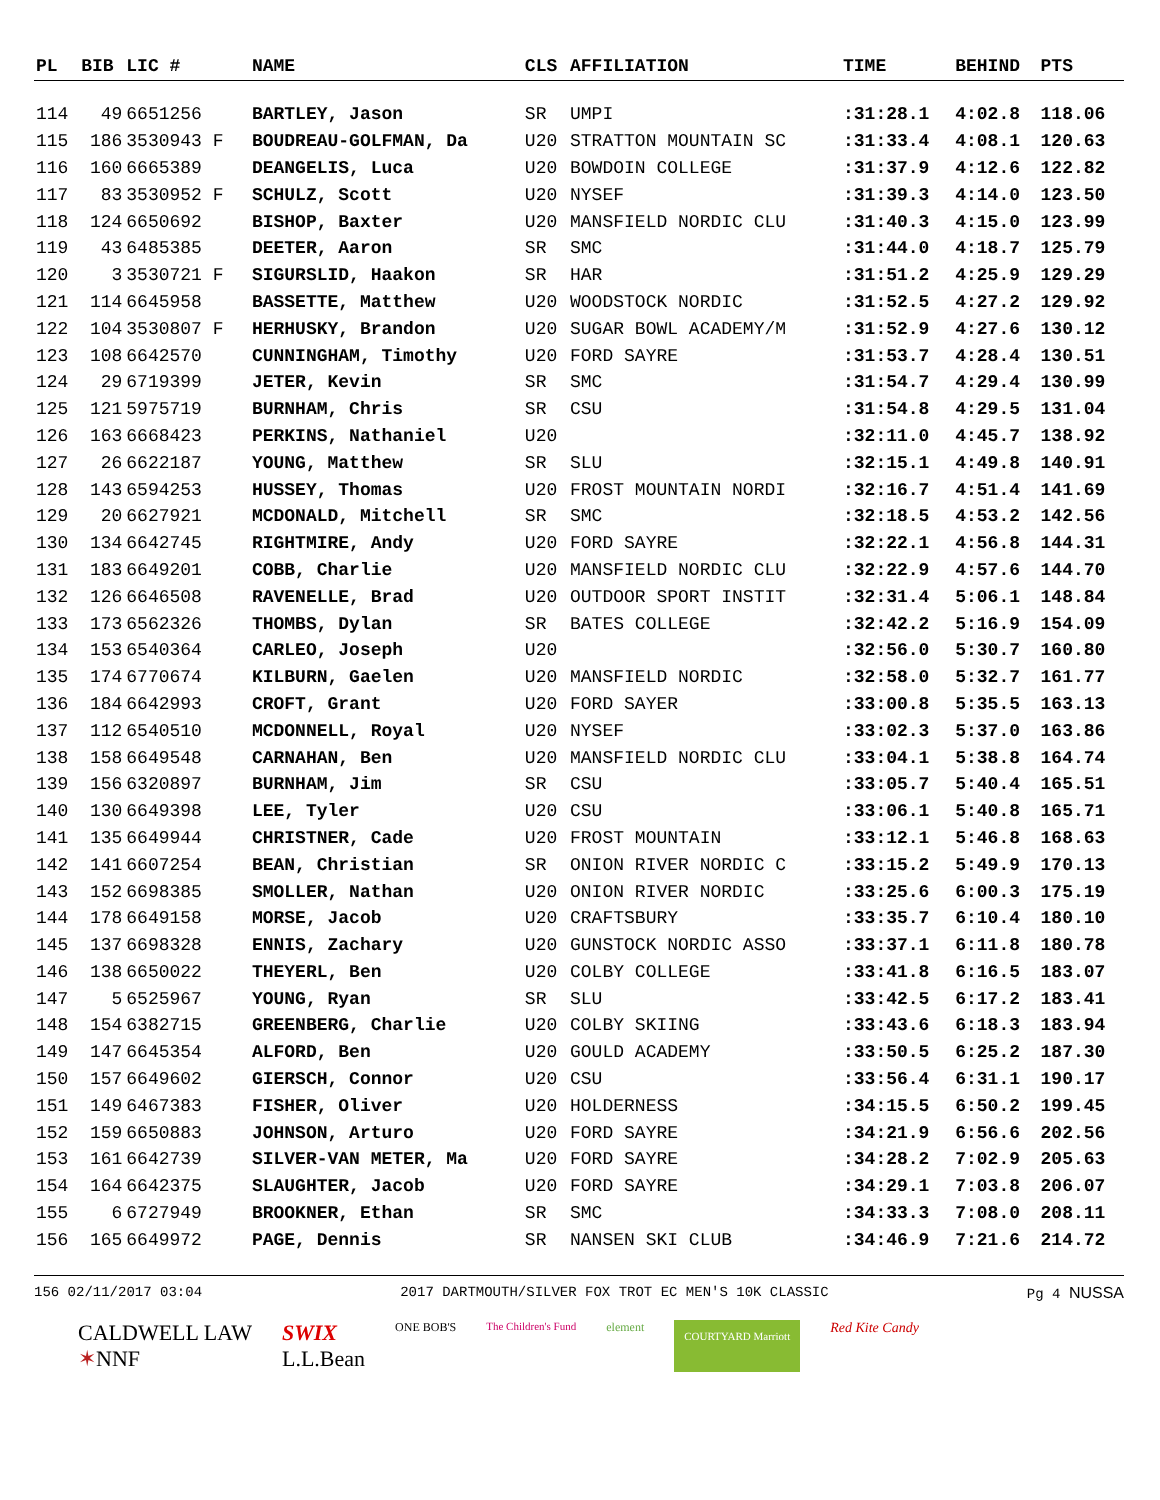| PL | BIB | LIC # | NAME | CLS | AFFILIATION | TIME | BEHIND | PTS |
| --- | --- | --- | --- | --- | --- | --- | --- | --- |
| 114 | 49 | 6651256 | BARTLEY, Jason | SR | UMPI | :31:28.1 | 4:02.8 | 118.06 |
| 115 | 186 | 3530943 F | BOUDREAU-GOLFMAN, Da | U20 | STRATTON MOUNTAIN SC | :31:33.4 | 4:08.1 | 120.63 |
| 116 | 160 | 6665389 | DEANGELIS, Luca | U20 | BOWDOIN COLLEGE | :31:37.9 | 4:12.6 | 122.82 |
| 117 | 83 | 3530952 F | SCHULZ, Scott | U20 | NYSEF | :31:39.3 | 4:14.0 | 123.50 |
| 118 | 124 | 6650692 | BISHOP, Baxter | U20 | MANSFIELD NORDIC CLU | :31:40.3 | 4:15.0 | 123.99 |
| 119 | 43 | 6485385 | DEETER, Aaron | SR | SMC | :31:44.0 | 4:18.7 | 125.79 |
| 120 | 3 | 3530721 F | SIGURSLID, Haakon | SR | HAR | :31:51.2 | 4:25.9 | 129.29 |
| 121 | 114 | 6645958 | BASSETTE, Matthew | U20 | WOODSTOCK NORDIC | :31:52.5 | 4:27.2 | 129.92 |
| 122 | 104 | 3530807 F | HERHUSKY, Brandon | U20 | SUGAR BOWL ACADEMY/M | :31:52.9 | 4:27.6 | 130.12 |
| 123 | 108 | 6642570 | CUNNINGHAM, Timothy | U20 | FORD SAYRE | :31:53.7 | 4:28.4 | 130.51 |
| 124 | 29 | 6719399 | JETER, Kevin | SR | SMC | :31:54.7 | 4:29.4 | 130.99 |
| 125 | 121 | 5975719 | BURNHAM, Chris | SR | CSU | :31:54.8 | 4:29.5 | 131.04 |
| 126 | 163 | 6668423 | PERKINS, Nathaniel | U20 | | :32:11.0 | 4:45.7 | 138.92 |
| 127 | 26 | 6622187 | YOUNG, Matthew | SR | SLU | :32:15.1 | 4:49.8 | 140.91 |
| 128 | 143 | 6594253 | HUSSEY, Thomas | U20 | FROST MOUNTAIN NORDI | :32:16.7 | 4:51.4 | 141.69 |
| 129 | 20 | 6627921 | MCDONALD, Mitchell | SR | SMC | :32:18.5 | 4:53.2 | 142.56 |
| 130 | 134 | 6642745 | RIGHTMIRE, Andy | U20 | FORD SAYRE | :32:22.1 | 4:56.8 | 144.31 |
| 131 | 183 | 6649201 | COBB, Charlie | U20 | MANSFIELD NORDIC CLU | :32:22.9 | 4:57.6 | 144.70 |
| 132 | 126 | 6646508 | RAVENELLE, Brad | U20 | OUTDOOR SPORT INSTIT | :32:31.4 | 5:06.1 | 148.84 |
| 133 | 173 | 6562326 | THOMBS, Dylan | SR | BATES COLLEGE | :32:42.2 | 5:16.9 | 154.09 |
| 134 | 153 | 6540364 | CARLEO, Joseph | U20 | | :32:56.0 | 5:30.7 | 160.80 |
| 135 | 174 | 6770674 | KILBURN, Gaelen | U20 | MANSFIELD NORDIC | :32:58.0 | 5:32.7 | 161.77 |
| 136 | 184 | 6642993 | CROFT, Grant | U20 | FORD SAYER | :33:00.8 | 5:35.5 | 163.13 |
| 137 | 112 | 6540510 | MCDONNELL, Royal | U20 | NYSEF | :33:02.3 | 5:37.0 | 163.86 |
| 138 | 158 | 6649548 | CARNAHAN, Ben | U20 | MANSFIELD NORDIC CLU | :33:04.1 | 5:38.8 | 164.74 |
| 139 | 156 | 6320897 | BURNHAM, Jim | SR | CSU | :33:05.7 | 5:40.4 | 165.51 |
| 140 | 130 | 6649398 | LEE, Tyler | U20 | CSU | :33:06.1 | 5:40.8 | 165.71 |
| 141 | 135 | 6649944 | CHRISTNER, Cade | U20 | FROST MOUNTAIN | :33:12.1 | 5:46.8 | 168.63 |
| 142 | 141 | 6607254 | BEAN, Christian | SR | ONION RIVER NORDIC C | :33:15.2 | 5:49.9 | 170.13 |
| 143 | 152 | 6698385 | SMOLLER, Nathan | U20 | ONION RIVER NORDIC | :33:25.6 | 6:00.3 | 175.19 |
| 144 | 178 | 6649158 | MORSE, Jacob | U20 | CRAFTSBURY | :33:35.7 | 6:10.4 | 180.10 |
| 145 | 137 | 6698328 | ENNIS, Zachary | U20 | GUNSTOCK NORDIC ASSO | :33:37.1 | 6:11.8 | 180.78 |
| 146 | 138 | 6650022 | THEYERL, Ben | U20 | COLBY COLLEGE | :33:41.8 | 6:16.5 | 183.07 |
| 147 | 5 | 6525967 | YOUNG, Ryan | SR | SLU | :33:42.5 | 6:17.2 | 183.41 |
| 148 | 154 | 6382715 | GREENBERG, Charlie | U20 | COLBY SKIING | :33:43.6 | 6:18.3 | 183.94 |
| 149 | 147 | 6645354 | ALFORD, Ben | U20 | GOULD ACADEMY | :33:50.5 | 6:25.2 | 187.30 |
| 150 | 157 | 6649602 | GIERSCH, Connor | U20 | CSU | :33:56.4 | 6:31.1 | 190.17 |
| 151 | 149 | 6467383 | FISHER, Oliver | U20 | HOLDERNESS | :34:15.5 | 6:50.2 | 199.45 |
| 152 | 159 | 6650883 | JOHNSON, Arturo | U20 | FORD SAYRE | :34:21.9 | 6:56.6 | 202.56 |
| 153 | 161 | 6642739 | SILVER-VAN METER, Ma | U20 | FORD SAYRE | :34:28.2 | 7:02.9 | 205.63 |
| 154 | 164 | 6642375 | SLAUGHTER, Jacob | U20 | FORD SAYRE | :34:29.1 | 7:03.8 | 206.07 |
| 155 | 6 | 6727949 | BROOKNER, Ethan | SR | SMC | :34:33.3 | 7:08.0 | 208.11 |
| 156 | 165 | 6649972 | PAGE, Dennis | SR | NANSEN SKI CLUB | :34:46.9 | 7:21.6 | 214.72 |
156 02/11/2017 03:04 2017 DARTMOUTH/SILVER FOX TROT EC MEN'S 10K CLASSIC Pg 4 NUSSA
CALDWELL LAW
✶NNF
SWIX
L.L.Bean
ONE BOB'S The Children's Fund element
COURTYARD Marriott
Red Kite Candy